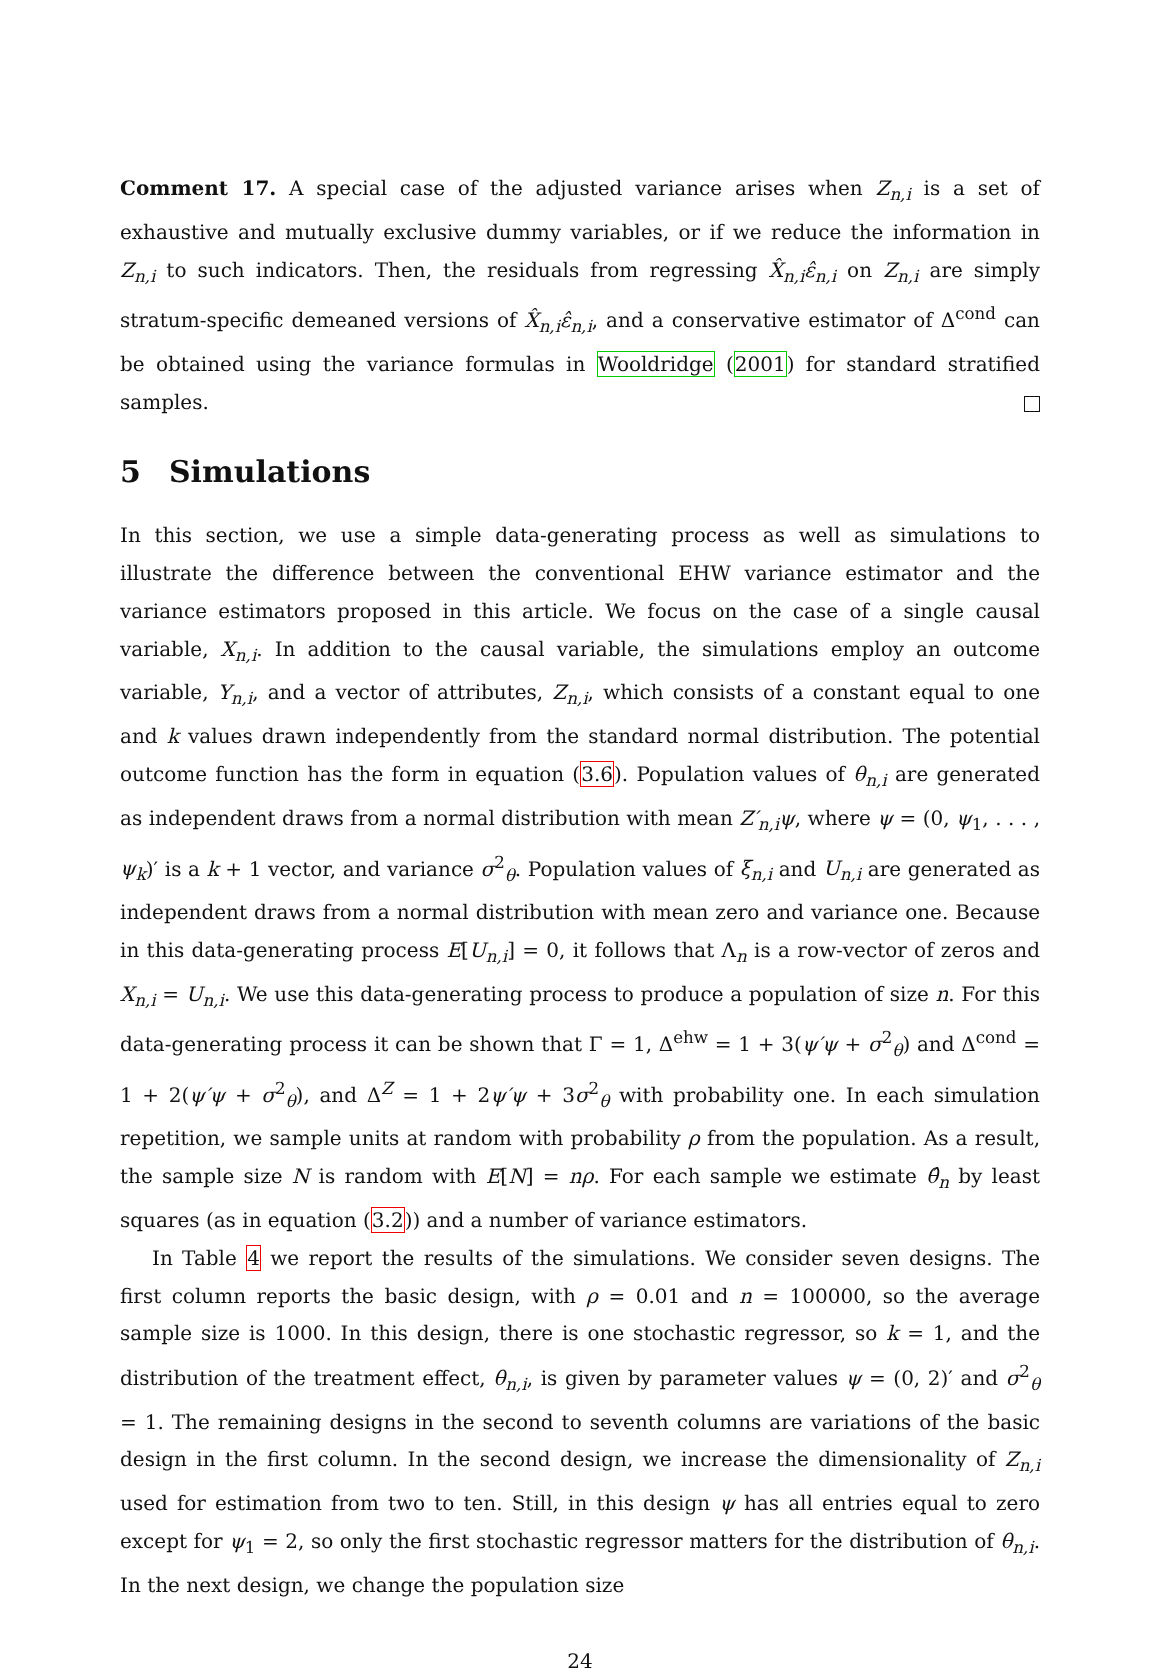Comment 17. A special case of the adjusted variance arises when Z<sub>n,i</sub> is a set of exhaustive and mutually exclusive dummy variables, or if we reduce the information in Z<sub>n,i</sub> to such indicators. Then, the residuals from regressing X̂<sub>n,i</sub>ε̂<sub>n,i</sub> on Z<sub>n,i</sub> are simply stratum-specific demeaned versions of X̂<sub>n,i</sub>ε̂<sub>n,i</sub>, and a conservative estimator of Δ<sup>cond</sup> can be obtained using the variance formulas in Wooldridge (2001) for standard stratified samples.
5 Simulations
In this section, we use a simple data-generating process as well as simulations to illustrate the difference between the conventional EHW variance estimator and the variance estimators proposed in this article. We focus on the case of a single causal variable, X<sub>n,i</sub>. In addition to the causal variable, the simulations employ an outcome variable, Y<sub>n,i</sub>, and a vector of attributes, Z<sub>n,i</sub>, which consists of a constant equal to one and k values drawn independently from the standard normal distribution. The potential outcome function has the form in equation (3.6). Population values of θ<sub>n,i</sub> are generated as independent draws from a normal distribution with mean Z′<sub>n,i</sub>ψ, where ψ = (0, ψ<sub>1</sub>, . . . , ψ<sub>k</sub>)′ is a k + 1 vector, and variance σ<sup>2</sup><sub>θ</sub>. Population values of ξ<sub>n,i</sub> and U<sub>n,i</sub> are generated as independent draws from a normal distribution with mean zero and variance one. Because in this data-generating process E[U<sub>n,i</sub>] = 0, it follows that Λ<sub>n</sub> is a row-vector of zeros and X<sub>n,i</sub> = U<sub>n,i</sub>. We use this data-generating process to produce a population of size n. For this data-generating process it can be shown that Γ = 1, Δ<sup>ehw</sup> = 1 + 3(ψ′ψ + σ<sup>2</sup><sub>θ</sub>) and Δ<sup>cond</sup> = 1 + 2(ψ′ψ + σ<sup>2</sup><sub>θ</sub>), and Δ<sup>Z</sup> = 1 + 2ψ′ψ + 3σ<sup>2</sup><sub>θ</sub> with probability one. In each simulation repetition, we sample units at random with probability ρ from the population. As a result, the sample size N is random with E[N] = nρ. For each sample we estimate θ̂<sub>n</sub> by least squares (as in equation (3.2)) and a number of variance estimators.
In Table 4 we report the results of the simulations. We consider seven designs. The first column reports the basic design, with ρ = 0.01 and n = 100000, so the average sample size is 1000. In this design, there is one stochastic regressor, so k = 1, and the distribution of the treatment effect, θ<sub>n,i</sub>, is given by parameter values ψ = (0, 2)′ and σ<sup>2</sup><sub>θ</sub> = 1. The remaining designs in the second to seventh columns are variations of the basic design in the first column. In the second design, we increase the dimensionality of Z<sub>n,i</sub> used for estimation from two to ten. Still, in this design ψ has all entries equal to zero except for ψ<sub>1</sub> = 2, so only the first stochastic regressor matters for the distribution of θ<sub>n,i</sub>. In the next design, we change the population size
24